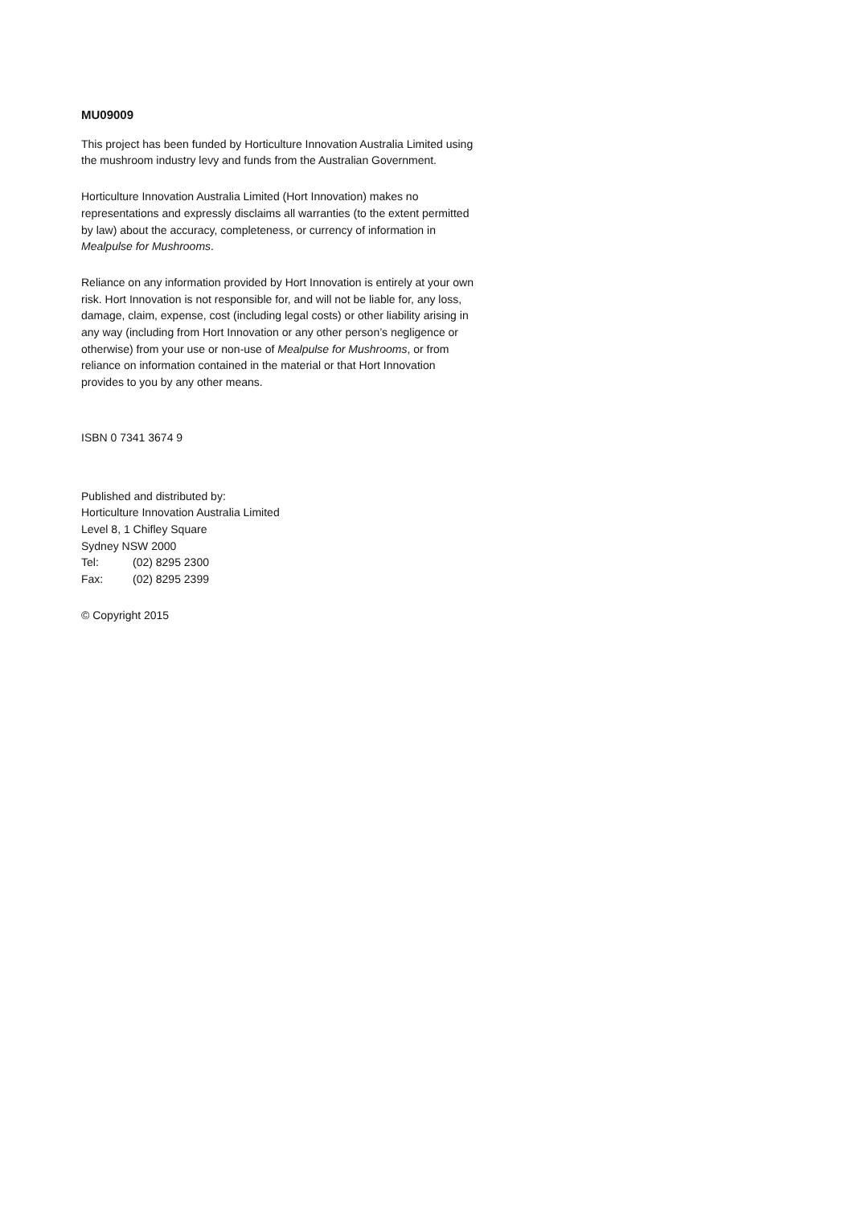MU09009
This project has been funded by Horticulture Innovation Australia Limited using the mushroom industry levy and funds from the Australian Government.
Horticulture Innovation Australia Limited (Hort Innovation) makes no representations and expressly disclaims all warranties (to the extent permitted by law) about the accuracy, completeness, or currency of information in Mealpulse for Mushrooms.
Reliance on any information provided by Hort Innovation is entirely at your own risk. Hort Innovation is not responsible for, and will not be liable for, any loss, damage, claim, expense, cost (including legal costs) or other liability arising in any way (including from Hort Innovation or any other person’s negligence or otherwise) from your use or non-use of Mealpulse for Mushrooms, or from reliance on information contained in the material or that Hort Innovation provides to you by any other means.
ISBN 0 7341 3674 9
Published and distributed by:
Horticulture Innovation Australia Limited
Level 8, 1 Chifley Square
Sydney NSW 2000
Tel: (02) 8295 2300
Fax: (02) 8295 2399
© Copyright 2015